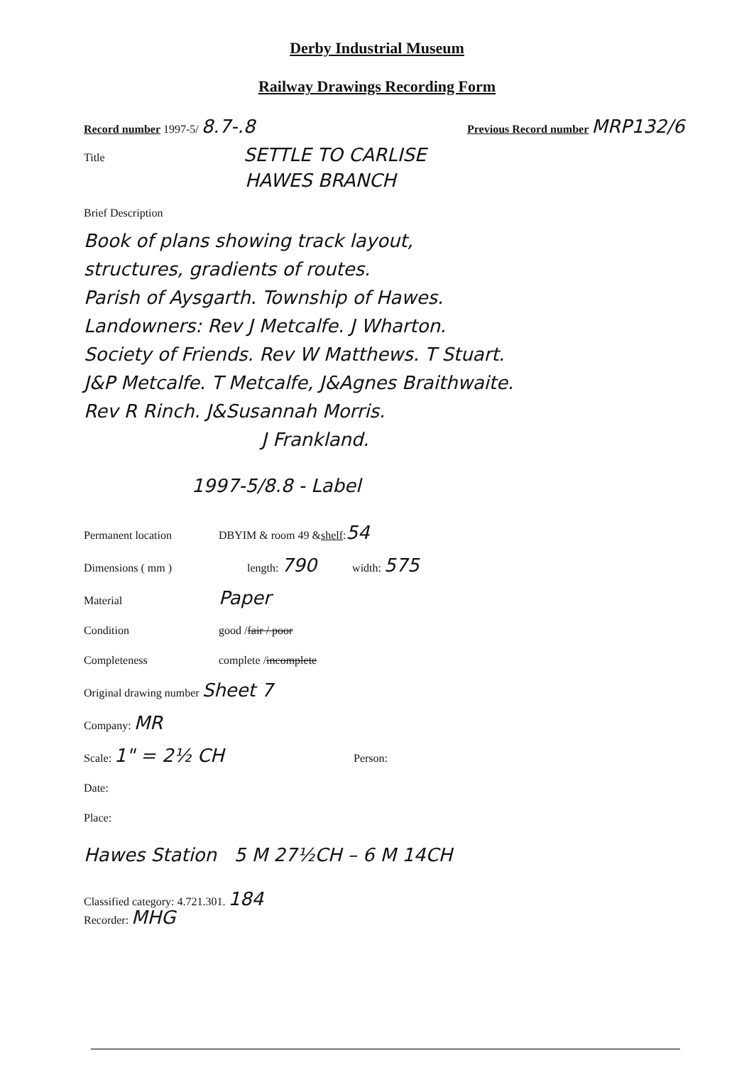Derby Industrial Museum
Railway Drawings Recording Form
Record number 1997-5/ 8.7-.8 Previous Record number MRP132/6
Title SETTLE TO CARLISE
HAWES BRANCH
Brief Description
Book of plans showing track layout,
structures, gradients of routes.
Parish of Aysgarth. Township of Hawes.
Landowners: Rev J Metcalfe. J Wharton.
Society of Friends. Rev W Matthews. T Stuart.
J&P Metcalfe. T Metcalfe, J&Agnes Braithwaite.
Rev R Rinch. J&Susannah Morris.
J Frankland.
1997-5/8.8 - Label
Permanent location DBYIM & room 49 & shelf: 54
Dimensions ( mm ) length: 790 width: 575
Material Paper
Condition good / fair / poor
Completeness complete / incomplete
Original drawing number Sheet 7
Company: MR
Scale: 1" = 2½ CH Person:
Date:
Place:
Hawes Station 5 M 27½CH – 6 M 14CH
Classified category: 4.721.301. 184
Recorder: MHG